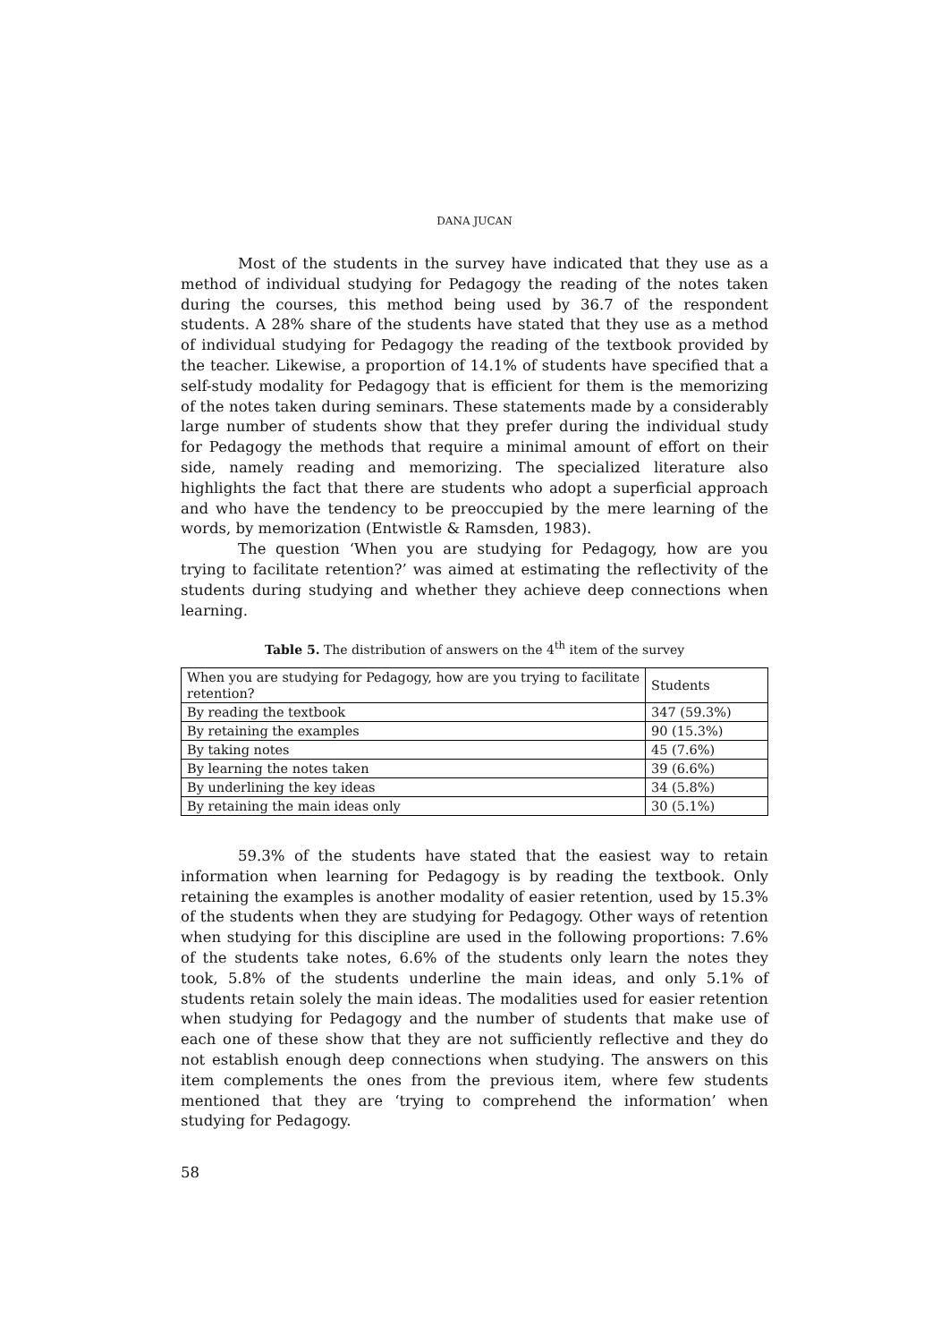DANA JUCAN
Most of the students in the survey have indicated that they use as a method of individual studying for Pedagogy the reading of the notes taken during the courses, this method being used by 36.7 of the respondent students. A 28% share of the students have stated that they use as a method of individual studying for Pedagogy the reading of the textbook provided by the teacher. Likewise, a proportion of 14.1% of students have specified that a self-study modality for Pedagogy that is efficient for them is the memorizing of the notes taken during seminars. These statements made by a considerably large number of students show that they prefer during the individual study for Pedagogy the methods that require a minimal amount of effort on their side, namely reading and memorizing. The specialized literature also highlights the fact that there are students who adopt a superficial approach and who have the tendency to be preoccupied by the mere learning of the words, by memorization (Entwistle & Ramsden, 1983).
The question ‘When you are studying for Pedagogy, how are you trying to facilitate retention?’ was aimed at estimating the reflectivity of the students during studying and whether they achieve deep connections when learning.
Table 5. The distribution of answers on the 4<sup>th</sup> item of the survey
| When you are studying for Pedagogy, how are you trying to facilitate retention? | Students |
| By reading the textbook | 347 (59.3%) |
| By retaining the examples | 90 (15.3%) |
| By taking notes | 45 (7.6%) |
| By learning the notes taken | 39 (6.6%) |
| By underlining the key ideas | 34 (5.8%) |
| By retaining the main ideas only | 30 (5.1%) |
59.3% of the students have stated that the easiest way to retain information when learning for Pedagogy is by reading the textbook. Only retaining the examples is another modality of easier retention, used by 15.3% of the students when they are studying for Pedagogy. Other ways of retention when studying for this discipline are used in the following proportions: 7.6% of the students take notes, 6.6% of the students only learn the notes they took, 5.8% of the students underline the main ideas, and only 5.1% of students retain solely the main ideas. The modalities used for easier retention when studying for Pedagogy and the number of students that make use of each one of these show that they are not sufficiently reflective and they do not establish enough deep connections when studying. The answers on this item complements the ones from the previous item, where few students mentioned that they are ‘trying to comprehend the information’ when studying for Pedagogy.
58